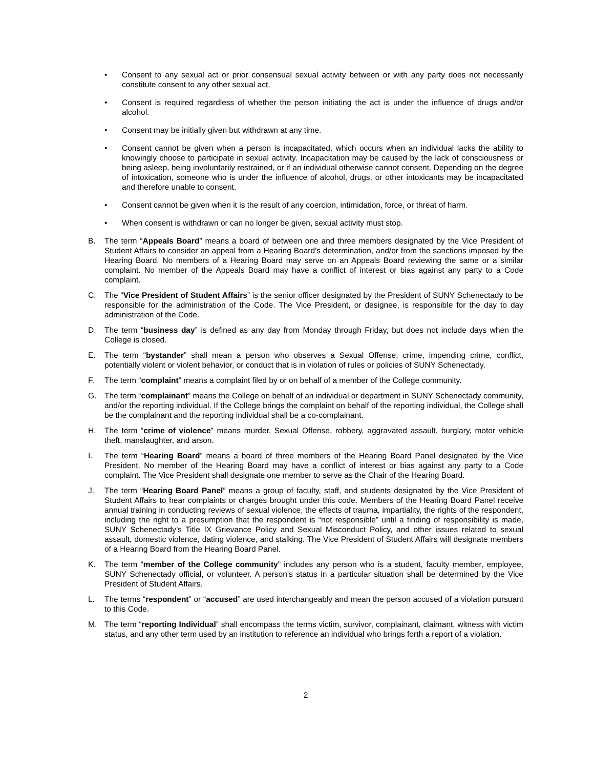• Consent to any sexual act or prior consensual sexual activity between or with any party does not necessarily constitute consent to any other sexual act.
• Consent is required regardless of whether the person initiating the act is under the influence of drugs and/or alcohol.
• Consent may be initially given but withdrawn at any time.
• Consent cannot be given when a person is incapacitated, which occurs when an individual lacks the ability to knowingly choose to participate in sexual activity. Incapacitation may be caused by the lack of consciousness or being asleep, being involuntarily restrained, or if an individual otherwise cannot consent. Depending on the degree of intoxication, someone who is under the influence of alcohol, drugs, or other intoxicants may be incapacitated and therefore unable to consent.
• Consent cannot be given when it is the result of any coercion, intimidation, force, or threat of harm.
• When consent is withdrawn or can no longer be given, sexual activity must stop.
B. The term “Appeals Board” means a board of between one and three members designated by the Vice President of Student Affairs to consider an appeal from a Hearing Board’s determination, and/or from the sanctions imposed by the Hearing Board. No members of a Hearing Board may serve on an Appeals Board reviewing the same or a similar complaint. No member of the Appeals Board may have a conflict of interest or bias against any party to a Code complaint.
C. The “Vice President of Student Affairs” is the senior officer designated by the President of SUNY Schenectady to be responsible for the administration of the Code. The Vice President, or designee, is responsible for the day to day administration of the Code.
D. The term “business day” is defined as any day from Monday through Friday, but does not include days when the College is closed.
E. The term “bystander” shall mean a person who observes a Sexual Offense, crime, impending crime, conflict, potentially violent or violent behavior, or conduct that is in violation of rules or policies of SUNY Schenectady.
F. The term “complaint” means a complaint filed by or on behalf of a member of the College community.
G. The term “complainant” means the College on behalf of an individual or department in SUNY Schenectady community, and/or the reporting individual. If the College brings the complaint on behalf of the reporting individual, the College shall be the complainant and the reporting individual shall be a co-complainant.
H. The term “crime of violence” means murder, Sexual Offense, robbery, aggravated assault, burglary, motor vehicle theft, manslaughter, and arson.
I. The term “Hearing Board” means a board of three members of the Hearing Board Panel designated by the Vice President. No member of the Hearing Board may have a conflict of interest or bias against any party to a Code complaint. The Vice President shall designate one member to serve as the Chair of the Hearing Board.
J. The term “Hearing Board Panel” means a group of faculty, staff, and students designated by the Vice President of Student Affairs to hear complaints or charges brought under this code. Members of the Hearing Board Panel receive annual training in conducting reviews of sexual violence, the effects of trauma, impartiality, the rights of the respondent, including the right to a presumption that the respondent is “not responsible” until a finding of responsibility is made, SUNY Schenectady’s Title IX Grievance Policy and Sexual Misconduct Policy, and other issues related to sexual assault, domestic violence, dating violence, and stalking. The Vice President of Student Affairs will designate members of a Hearing Board from the Hearing Board Panel.
K. The term “member of the College community” includes any person who is a student, faculty member, employee, SUNY Schenectady official, or volunteer. A person’s status in a particular situation shall be determined by the Vice President of Student Affairs.
L. The terms “respondent” or “accused” are used interchangeably and mean the person accused of a violation pursuant to this Code.
M. The term “reporting Individual” shall encompass the terms victim, survivor, complainant, claimant, witness with victim status, and any other term used by an institution to reference an individual who brings forth a report of a violation.
2